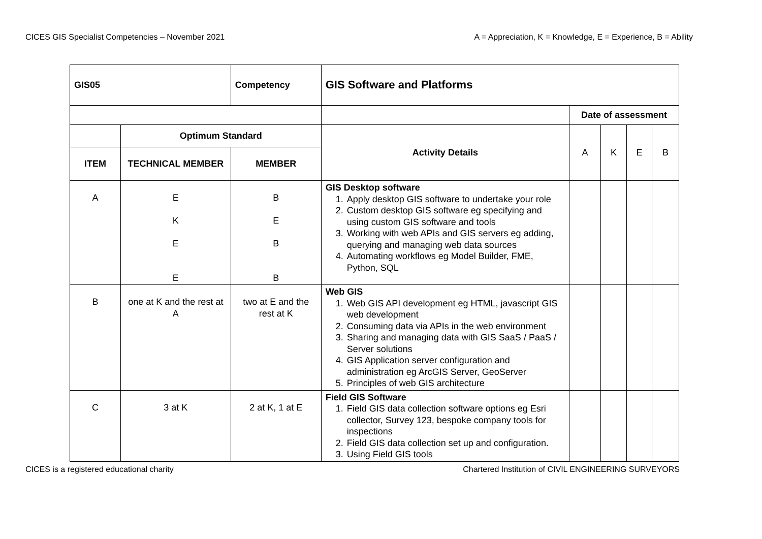CICES GIS Specialist Competencies – November 2021 A = Appreciation, K = Knowledge, E = Experience, B = Ability
| GIS05 | | Competency | GIS Software and Platforms | | | | |
| | | | | Date of assessment | | | |
| | Optimum Standard | | Activity Details | A | K | E | B |
| ITEM | TECHNICAL MEMBER | MEMBER | | | | | |
| A | E K E E | B E B B | GIS Desktop software 1. Apply desktop GIS software to undertake your role 2. Custom desktop GIS software eg specifying and using custom GIS software and tools 3. Working with web APIs and GIS servers eg adding, querying and managing web data sources 4. Automating workflows eg Model Builder, FME, Python, SQL | | | | |
| B | one at K and the rest at A | two at E and the rest at K | Web GIS 1. Web GIS API development eg HTML, javascript GIS web development 2. Consuming data via APIs in the web environment 3. Sharing and managing data with GIS SaaS / PaaS / Server solutions 4. GIS Application server configuration and administration eg ArcGIS Server, GeoServer 5. Principles of web GIS architecture | | | | |
| C | 3 at K | 2 at K, 1 at E | Field GIS Software 1. Field GIS data collection software options eg Esri collector, Survey 123, bespoke company tools for inspections 2. Field GIS data collection set up and configuration. 3. Using Field GIS tools | | | | |
CICES is a registered educational charity Chartered Institution of CIVIL ENGINEERING SURVEYORS